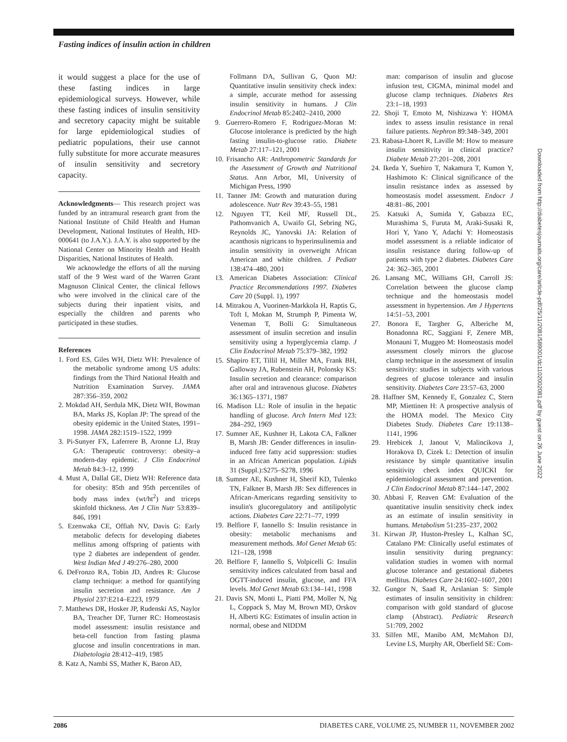Fasting indices of insulin action in children
it would suggest a place for the use of these fasting indices in large epidemiological surveys. However, while these fasting indices of insulin sensitivity and secretory capacity might be suitable for large epidemiological studies of pediatric populations, their use cannot fully substitute for more accurate measures of insulin sensitivity and secretory capacity.
Acknowledgments— This research project was funded by an intramural research grant from the National Institute of Child Health and Human Development, National Institutes of Health, HD-000641 (to J.A.Y.). J.A.Y. is also supported by the National Center on Minority Health and Health Disparities, National Institutes of Health.
We acknowledge the efforts of all the nursing staff of the 9 West ward of the Warren Grant Magnuson Clinical Center, the clinical fellows who were involved in the clinical care of the subjects during their inpatient visits, and especially the children and parents who participated in these studies.
References
1. Ford ES, Giles WH, Dietz WH: Prevalence of the metabolic syndrome among US adults: findings from the Third National Health and Nutrition Examination Survey. JAMA 287:356–359, 2002
2. Mokdad AH, Serdula MK, Dietz WH, Bowman BA, Marks JS, Koplan JP: The spread of the obesity epidemic in the United States, 1991–1998. JAMA 282:1519–1522, 1999
3. Pi-Sunyer FX, Laferrere B, Aronne LJ, Bray GA: Therapeutic controversy: obesity–a modern-day epidemic. J Clin Endocrinol Metab 84:3–12, 1999
4. Must A, Dallal GE, Dietz WH: Reference data for obesity: 85th and 95th percentiles of body mass index (wt/ht<sup>2</sup>) and triceps skinfold thickness. Am J Clin Nutr 53:839–846, 1991
5. Ezenwaka CE, Offiah NV, Davis G: Early metabolic defects for developing diabetes mellitus among offspring of patients with type 2 diabetes are independent of gender. West Indian Med J 49:276–280, 2000
6. DeFronzo RA, Tobin JD, Andres R: Glucose clamp technique: a method for quantifying insulin secretion and resistance. Am J Physiol 237:E214–E223, 1979
7. Matthews DR, Hosker JP, Rudenski AS, Naylor BA, Treacher DF, Turner RC: Homeostasis model assessment: insulin resistance and beta-cell function from fasting plasma glucose and insulin concentrations in man. Diabetologia 28:412–419, 1985
8. Katz A, Nambi SS, Mather K, Baron AD,
Follmann DA, Sullivan G, Quon MJ: Quantitative insulin sensitivity check index: a simple, accurate method for assessing insulin sensitivity in humans. J Clin Endocrinol Metab 85:2402–2410, 2000
9. Guerrero-Romero F, Rodriguez-Moran M: Glucose intolerance is predicted by the high fasting insulin-to-glucose ratio. Diabete Metab 27:117–121, 2001
10. Frisancho AR: Anthropometric Standards for the Assessment of Growth and Nutritional Status. Ann Arbor, MI, University of Michigan Press, 1990
11. Tanner JM: Growth and maturation during adolescence. Nutr Rev 39:43–55, 1981
12. Nguyen TT, Keil MF, Russell DL, Pathomvanich A, Uwaifo GI, Sebring NG, Reynolds JC, Yanovski JA: Relation of acanthosis nigricans to hyperinsulinemia and insulin sensitivity in overweight African American and white children. J Pediatr 138:474–480, 2001
13. American Diabetes Association: Clinical Practice Recommendations 1997. Diabetes Care 20 (Suppl. 1), 1997
14. Mitrakou A, Vuorinen-Markkola H, Raptis G, Toft I, Mokan M, Strumph P, Pimenta W, Veneman T, Bolli G: Simultaneous assessment of insulin secretion and insulin sensitivity using a hyperglycemia clamp. J Clin Endocrinol Metab 75:379–382, 1992
15. Shapiro ET, Tillil H, Miller MA, Frank BH, Galloway JA, Rubenstein AH, Polonsky KS: Insulin secretion and clearance: comparison after oral and intravenous glucose. Diabetes 36:1365–1371, 1987
16. Madison LL: Role of insulin in the hepatic handling of glucose. Arch Intern Med 123: 284–292, 1969
17. Sumner AE, Kushner H, Lakota CA, Falkner B, Marsh JB: Gender differences in insulin-induced free fatty acid suppression: studies in an African American population. Lipids 31 (Suppl.):S275–S278, 1996
18. Sumner AE, Kushner H, Sherif KD, Tulenko TN, Falkner B, Marsh JB: Sex differences in African-Americans regarding sensitivity to insulin's glucoregulatory and antilipolytic actions. Diabetes Care 22:71–77, 1999
19. Belfiore F, Iannello S: Insulin resistance in obesity: metabolic mechanisms and measurement methods. Mol Genet Metab 65: 121–128, 1998
20. Belfiore F, Iannello S, Volpicelli G: Insulin sensitivity indices calculated from basal and OGTT-induced insulin, glucose, and FFA levels. Mol Genet Metab 63:134–141, 1998
21. Davis SN, Monti L, Piatti PM, Moller N, Ng L, Coppack S, May M, Brown MD, Orskov H, Alberti KG: Estimates of insulin action in normal, obese and NIDDM
man: comparison of insulin and glucose infusion test, CIGMA, minimal model and glucose clamp techniques. Diabetes Res 23:1–18, 1993
22. Shoji T, Emoto M, Nishizawa Y: HOMA index to assess insulin resistance in renal failure patients. Nephron 89:348–349, 2001
23. Rabasa-Lhoret R, Laville M: How to measure insulin sensitivity in clinical practice? Diabete Metab 27:201–208, 2001
24. Ikeda Y, Suehiro T, Nakamura T, Kumon Y, Hashimoto K: Clinical significance of the insulin resistance index as assessed by homeostasis model assessment. Endocr J 48:81–86, 2001
25. Katsuki A, Sumida Y, Gabazza EC, Murashima S, Furuta M, Araki-Susaki R, Hori Y, Yano Y, Adachi Y: Homeostasis model assessment is a reliable indicator of insulin resistance during follow-up of patients with type 2 diabetes. Diabetes Care 24: 362–365, 2001
26. Lansang MC, Williams GH, Carroll JS: Correlation between the glucose clamp technique and the homeostasis model assessment in hypertension. Am J Hypertens 14:51–53, 2001
27. Bonora E, Targher G, Alberiche M, Bonadonna RC, Saggiani F, Zenere MB, Monauni T, Muggeo M: Homeostasis model assessment closely mirrors the glucose clamp technique in the assessment of insulin sensitivity: studies in subjects with various degrees of glucose tolerance and insulin sensitivity. Diabetes Care 23:57–63, 2000
28. Haffner SM, Kennedy E, Gonzalez C, Stern MP, Miettinen H: A prospective analysis of the HOMA model. The Mexico City Diabetes Study. Diabetes Care 19:1138–1141, 1996
29. Hrebicek J, Janout V, Malincikova J, Horakova D, Cizek L: Detection of insulin resistance by simple quantitative insulin sensitivity check index QUICKI for epidemiological assessment and prevention. J Clin Endocrinol Metab 87:144–147, 2002
30. Abbasi F, Reaven GM: Evaluation of the quantitative insulin sensitivity check index as an estimate of insulin sensitivity in humans. Metabolism 51:235–237, 2002
31. Kirwan JP, Huston-Presley L, Kalhan SC, Catalano PM: Clinically useful estimates of insulin sensitivity during pregnancy: validation studies in women with normal glucose tolerance and gestational diabetes mellitus. Diabetes Care 24:1602–1607, 2001
32. Gungor N, Saad R, Arslanian S: Simple estimates of insulin sensitivity in children: comparison with gold standard of glucose clamp (Abstract). Pediatric Research 51:709, 2002
33. Silfen ME, Manibo AM, McMahon DJ, Levine LS, Murphy AR, Oberfield SE: Com-
Downloaded from http://diabetesjournals.org/care/article-pdf/25/11/2081/589001/dc1102002081.pdf by guest on 26 June 2022
2086 DIABETES CARE, VOLUME 25, NUMBER 11, NOVEMBER 2002